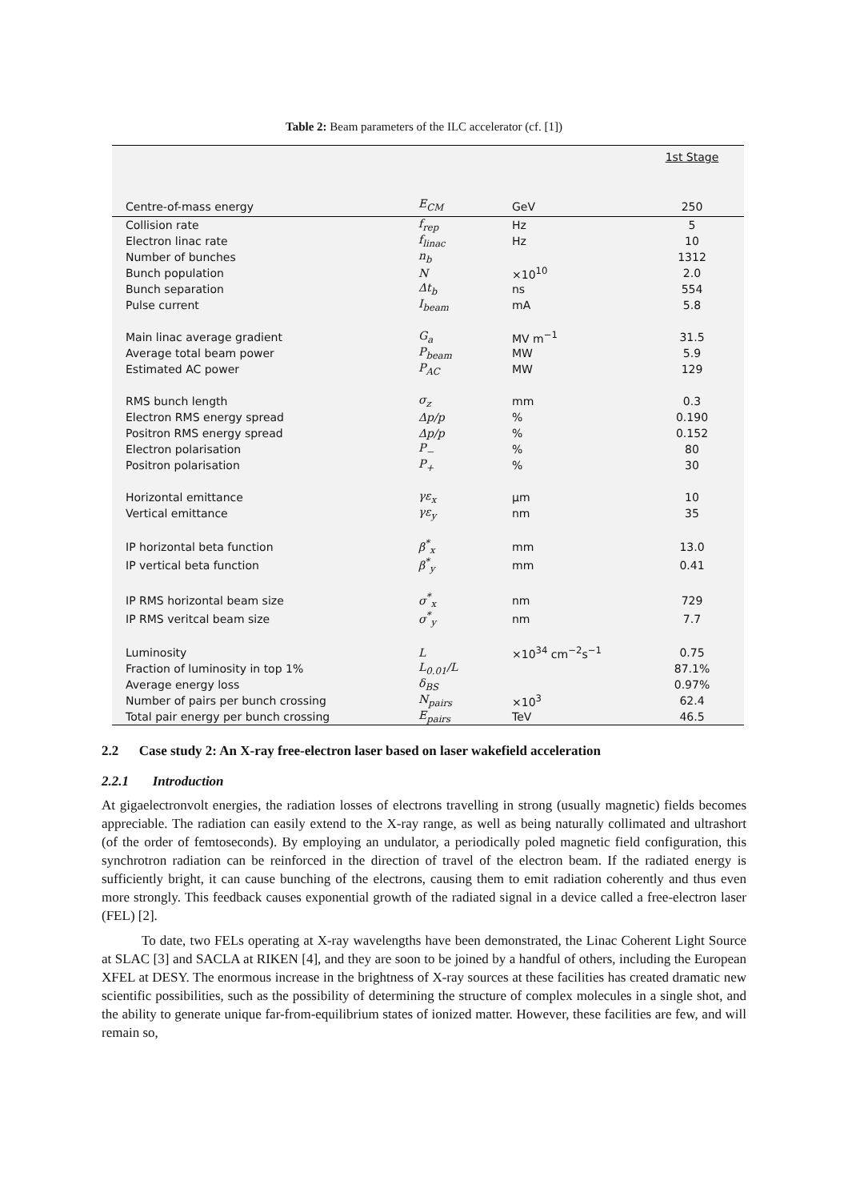Table 2: Beam parameters of the ILC accelerator (cf. [1])
| | | | 1st Stage |
| --- | --- | --- | --- |
| Centre-of-mass energy | E<sub>CM</sub> | GeV | 250 |
| Collision rate | f<sub>rep</sub> | Hz | 5 |
| Electron linac rate | f<sub>linac</sub> | Hz | 10 |
| Number of bunches | n<sub>b</sub> | | 1312 |
| Bunch population | N | ×10<sup>10</sup> | 2.0 |
| Bunch separation | Δt<sub>b</sub> | ns | 554 |
| Pulse current | I<sub>beam</sub> | mA | 5.8 |
| Main linac average gradient | G<sub>a</sub> | MV m<sup>−1</sup> | 31.5 |
| Average total beam power | P<sub>beam</sub> | MW | 5.9 |
| Estimated AC power | P<sub>AC</sub> | MW | 129 |
| RMS bunch length | σ<sub>z</sub> | mm | 0.3 |
| Electron RMS energy spread | Δp/p | % | 0.190 |
| Positron RMS energy spread | Δp/p | % | 0.152 |
| Electron polarisation | P<sub>−</sub> | % | 80 |
| Positron polarisation | P<sub>+</sub> | % | 30 |
| Horizontal emittance | γε<sub>x</sub> | µm | 10 |
| Vertical emittance | γε<sub>y</sub> | nm | 35 |
| IP horizontal beta function | β<sup>*</sup><sub>x</sub> | mm | 13.0 |
| IP vertical beta function | β<sup>*</sup><sub>y</sub> | mm | 0.41 |
| IP RMS horizontal beam size | σ<sup>*</sup><sub>x</sub> | nm | 729 |
| IP RMS veritcal beam size | σ<sup>*</sup><sub>y</sub> | nm | 7.7 |
| Luminosity | L | ×10<sup>34</sup> cm<sup>−2</sup>s<sup>−1</sup> | 0.75 |
| Fraction of luminosity in top 1% | L<sub>0.01</sub>/L | | 87.1% |
| Average energy loss | δ<sub>BS</sub> | | 0.97% |
| Number of pairs per bunch crossing | N<sub>pairs</sub> | ×10<sup>3</sup> | 62.4 |
| Total pair energy per bunch crossing | E<sub>pairs</sub> | TeV | 46.5 |
2.2 Case study 2: An X-ray free-electron laser based on laser wakefield acceleration
2.2.1 Introduction
At gigaelectronvolt energies, the radiation losses of electrons travelling in strong (usually magnetic) fields becomes appreciable. The radiation can easily extend to the X-ray range, as well as being naturally collimated and ultrashort (of the order of femtoseconds). By employing an undulator, a periodically poled magnetic field configuration, this synchrotron radiation can be reinforced in the direction of travel of the electron beam. If the radiated energy is sufficiently bright, it can cause bunching of the electrons, causing them to emit radiation coherently and thus even more strongly. This feedback causes exponential growth of the radiated signal in a device called a free-electron laser (FEL) [2].
To date, two FELs operating at X-ray wavelengths have been demonstrated, the Linac Coherent Light Source at SLAC [3] and SACLA at RIKEN [4], and they are soon to be joined by a handful of others, including the European XFEL at DESY. The enormous increase in the brightness of X-ray sources at these facilities has created dramatic new scientific possibilities, such as the possibility of determining the structure of complex molecules in a single shot, and the ability to generate unique far-from-equilibrium states of ionized matter. However, these facilities are few, and will remain so,